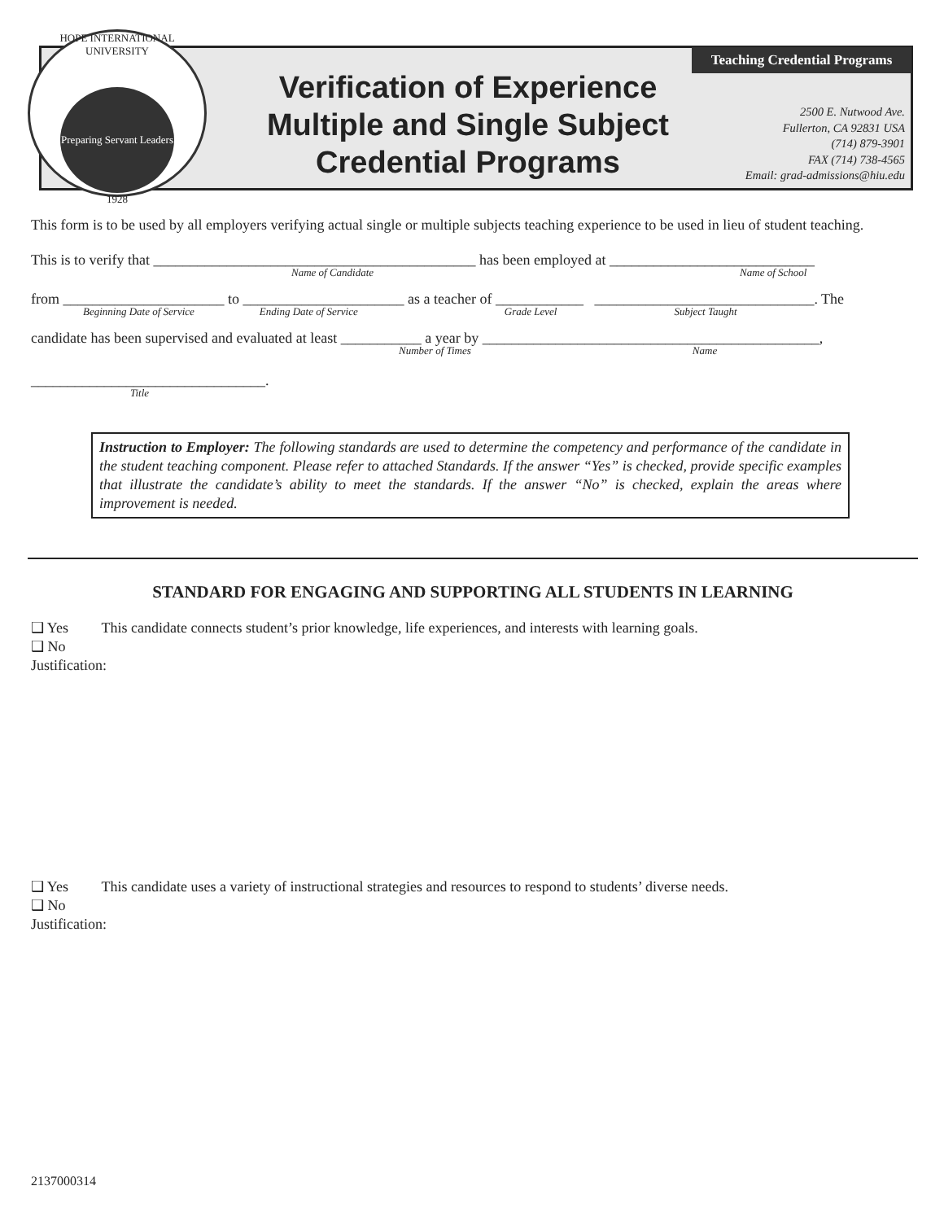HOPE INTERNATIONAL UNIVERSITY
Preparing Servant Leaders
1928
Verification of Experience
Multiple and Single Subject
Credential Programs
Teaching Credential Programs
2500 E. Nutwood Ave.
Fullerton, CA 92831 USA
(714) 879-3901
FAX (714) 738-4565
Email: grad-admissions@hiu.edu
This form is to be used by all employers verifying actual single or multiple subjects teaching experience to be used in lieu of student teaching.
This is to verify that ____________________________________________ has been employed at ____________________________
Name of Candidate Name of School
from ______________________ to ______________________ as a teacher of ____________ ______________________________. The
Beginning Date of Service Ending Date of Service Grade Level Subject Taught
candidate has been supervised and evaluated at least ___________ a year by ______________________________________________,
Number of Times Name
________________________________.
Title
Instruction to Employer: The following standards are used to determine the competency and performance of the candidate in the student teaching component. Please refer to attached Standards. If the answer “Yes” is checked, provide specific examples that illustrate the candidate’s ability to meet the standards. If the answer “No” is checked, explain the areas where improvement is needed.
STANDARD FOR ENGAGING AND SUPPORTING ALL STUDENTS IN LEARNING
❑ Yes This candidate connects student’s prior knowledge, life experiences, and interests with learning goals.
❑ No
Justification:
❑ Yes This candidate uses a variety of instructional strategies and resources to respond to students’ diverse needs.
❑ No
Justification:
2137000314